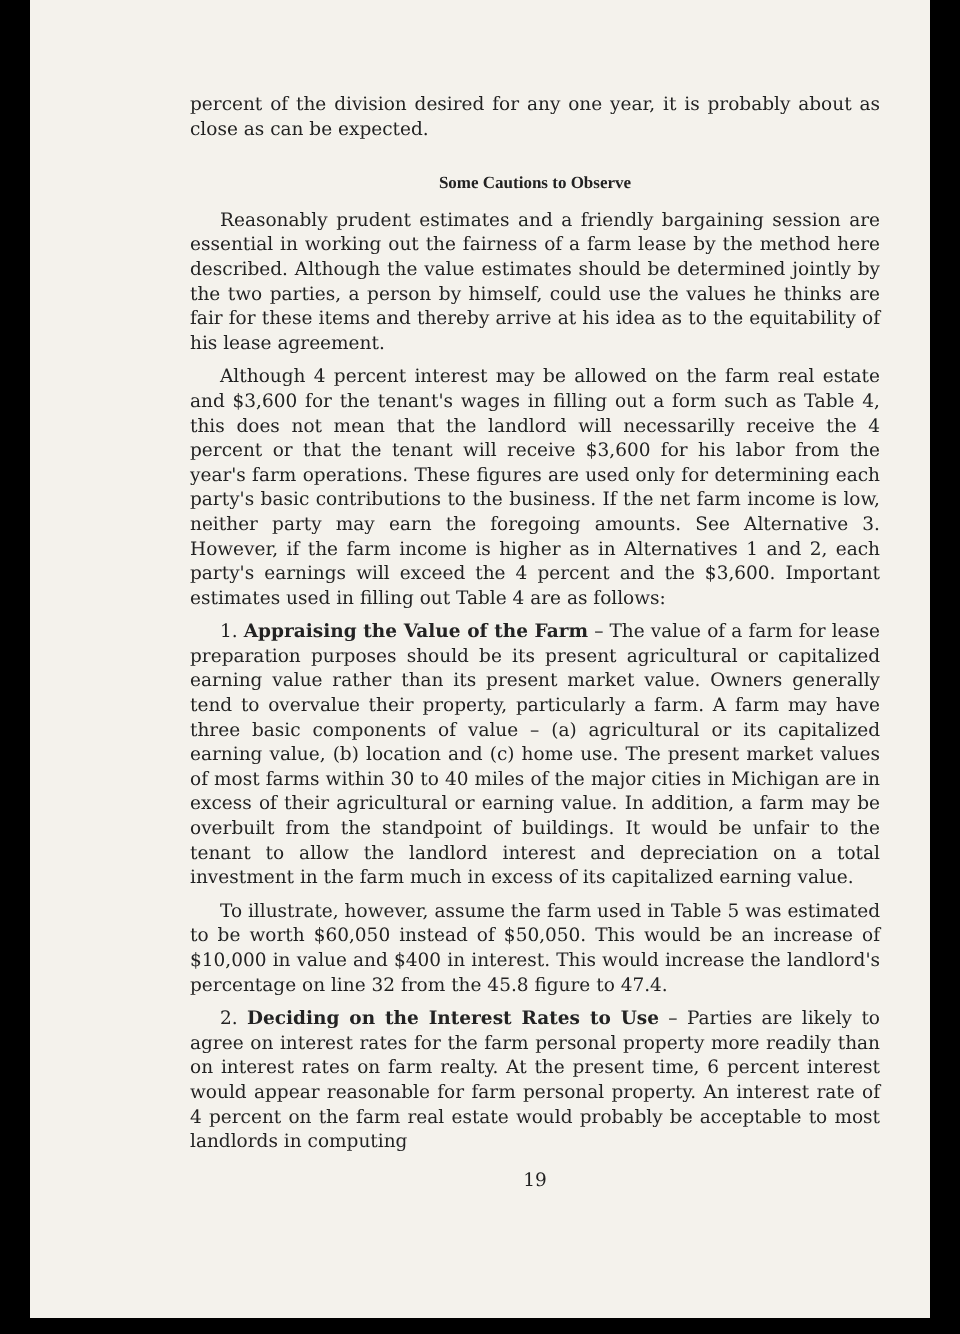percent of the division desired for any one year, it is probably about as close as can be expected.
Some Cautions to Observe
Reasonably prudent estimates and a friendly bargaining session are essential in working out the fairness of a farm lease by the method here described. Although the value estimates should be determined jointly by the two parties, a person by himself, could use the values he thinks are fair for these items and thereby arrive at his idea as to the equitability of his lease agreement.
Although 4 percent interest may be allowed on the farm real estate and $3,600 for the tenant's wages in filling out a form such as Table 4, this does not mean that the landlord will necessarilly receive the 4 percent or that the tenant will receive $3,600 for his labor from the year's farm operations. These figures are used only for determining each party's basic contributions to the business. If the net farm income is low, neither party may earn the foregoing amounts. See Alternative 3. However, if the farm income is higher as in Alternatives 1 and 2, each party's earnings will exceed the 4 percent and the $3,600. Important estimates used in filling out Table 4 are as follows:
1. Appraising the Value of the Farm – The value of a farm for lease preparation purposes should be its present agricultural or capitalized earning value rather than its present market value. Owners generally tend to overvalue their property, particularly a farm. A farm may have three basic components of value – (a) agricultural or its capitalized earning value, (b) location and (c) home use. The present market values of most farms within 30 to 40 miles of the major cities in Michigan are in excess of their agricultural or earning value. In addition, a farm may be overbuilt from the standpoint of buildings. It would be unfair to the tenant to allow the landlord interest and depreciation on a total investment in the farm much in excess of its capitalized earning value.
To illustrate, however, assume the farm used in Table 5 was estimated to be worth $60,050 instead of $50,050. This would be an increase of $10,000 in value and $400 in interest. This would increase the landlord's percentage on line 32 from the 45.8 figure to 47.4.
2. Deciding on the Interest Rates to Use – Parties are likely to agree on interest rates for the farm personal property more readily than on interest rates on farm realty. At the present time, 6 percent interest would appear reasonable for farm personal property. An interest rate of 4 percent on the farm real estate would probably be acceptable to most landlords in computing
19